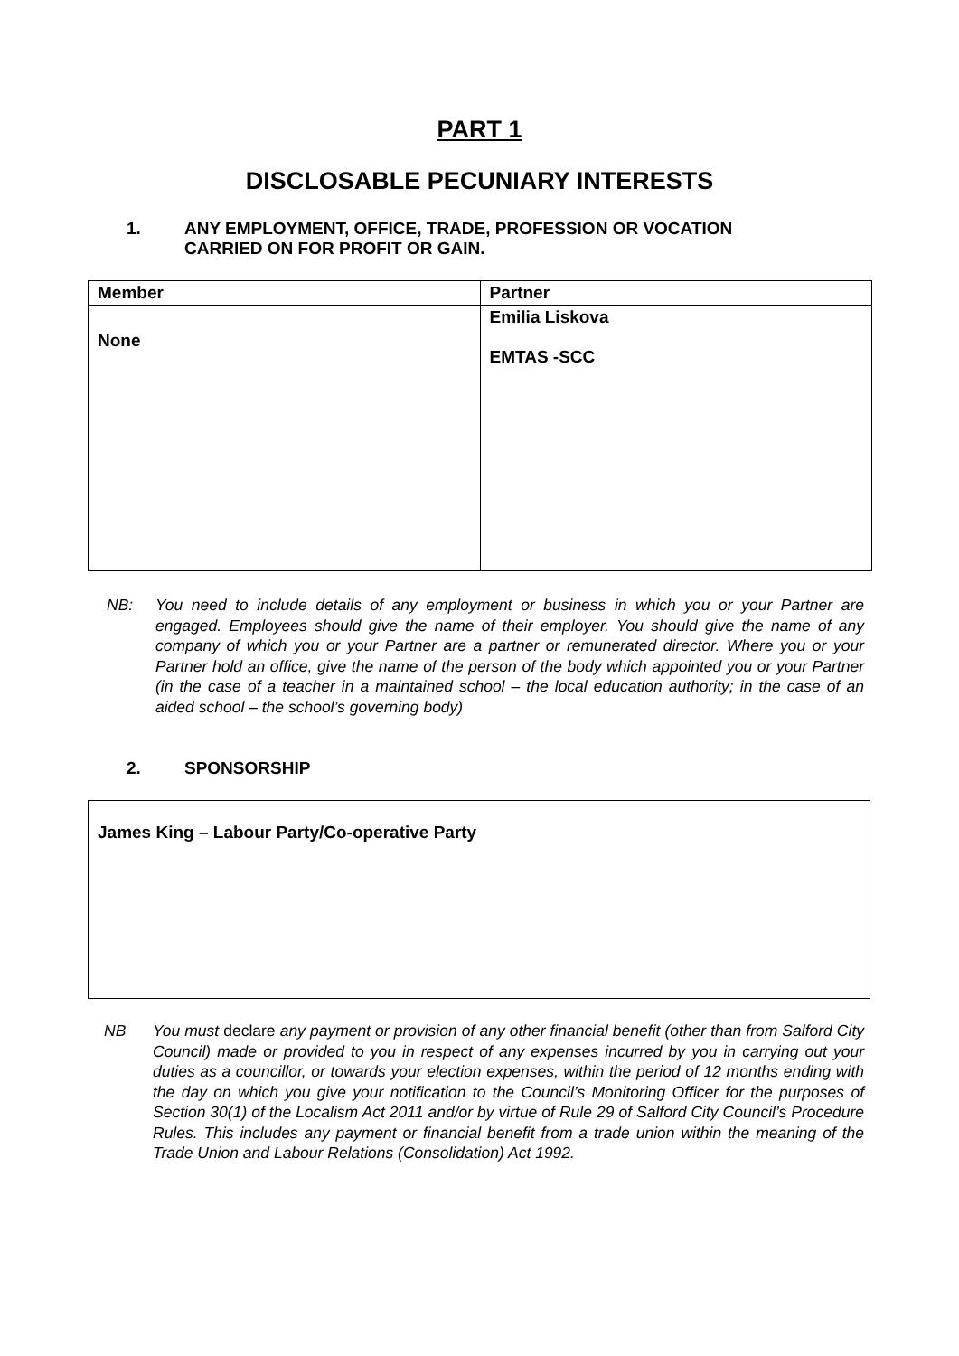PART 1
DISCLOSABLE PECUNIARY INTERESTS
1. ANY EMPLOYMENT, OFFICE, TRADE, PROFESSION OR VOCATION
CARRIED ON FOR PROFIT OR GAIN.
| Member | Partner |
| --- | --- |
| None | Emilia Liskova EMTAS -SCC |
NB: You need to include details of any employment or business in which you or your Partner are engaged. Employees should give the name of their employer. You should give the name of any company of which you or your Partner are a partner or remunerated director. Where you or your Partner hold an office, give the name of the person of the body which appointed you or your Partner (in the case of a teacher in a maintained school – the local education authority; in the case of an aided school – the school’s governing body)
2. SPONSORSHIP
James King – Labour Party/Co-operative Party
NB You must declare any payment or provision of any other financial benefit (other than from Salford City Council) made or provided to you in respect of any expenses incurred by you in carrying out your duties as a councillor, or towards your election expenses, within the period of 12 months ending with the day on which you give your notification to the Council’s Monitoring Officer for the purposes of Section 30(1) of the Localism Act 2011 and/or by virtue of Rule 29 of Salford City Council’s Procedure Rules. This includes any payment or financial benefit from a trade union within the meaning of the Trade Union and Labour Relations (Consolidation) Act 1992.